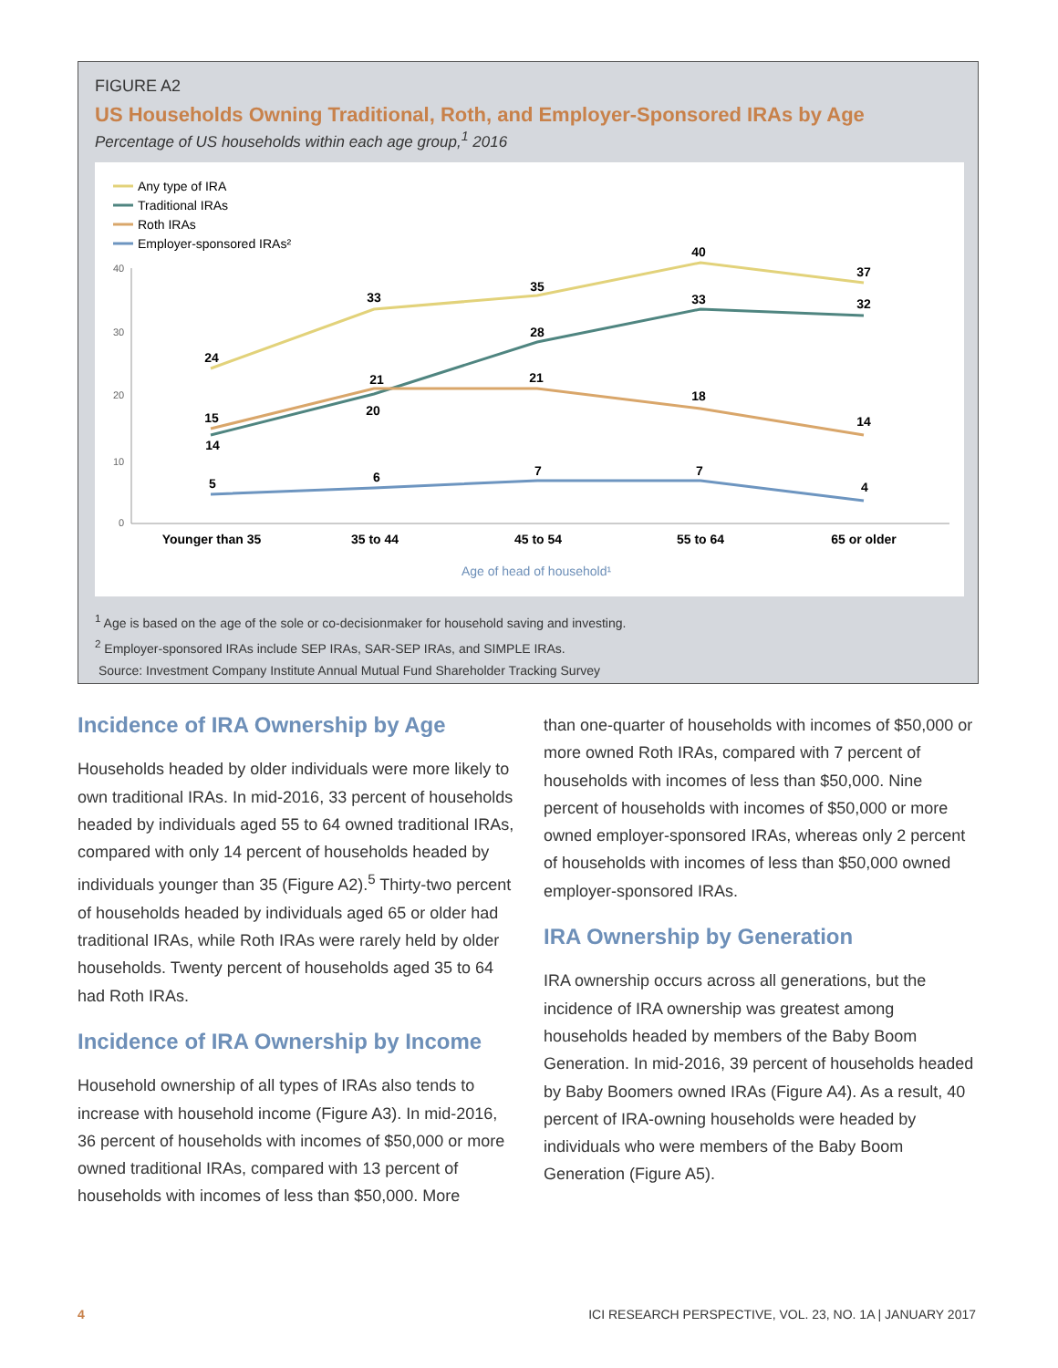FIGURE A2
US Households Owning Traditional, Roth, and Employer-Sponsored IRAs by Age
Percentage of US households within each age group,<sup>1</sup> 2016
Any type of IRA
Traditional IRAs
Roth IRAs
Employer-sponsored IRAs²
40
30
20
10
0
24
33
35
40
37
14
20
28
33
32
15
21
21
18
14
5
6
7
7
4
Younger than 35
35 to 44
45 to 54
55 to 64
65 or older
Age of head of household¹
<sup>1</sup> Age is based on the age of the sole or co-decisionmaker for household saving and investing.
<sup>2</sup> Employer-sponsored IRAs include SEP IRAs, SAR-SEP IRAs, and SIMPLE IRAs.
Source: Investment Company Institute Annual Mutual Fund Shareholder Tracking Survey
Incidence of IRA Ownership by Age
Households headed by older individuals were more likely to own traditional IRAs. In mid-2016, 33 percent of households headed by individuals aged 55 to 64 owned traditional IRAs, compared with only 14 percent of households headed by individuals younger than 35 (Figure A2).<sup>5</sup> Thirty-two percent of households headed by individuals aged 65 or older had traditional IRAs, while Roth IRAs were rarely held by older households. Twenty percent of households aged 35 to 64 had Roth IRAs.
Incidence of IRA Ownership by Income
Household ownership of all types of IRAs also tends to increase with household income (Figure A3). In mid-2016, 36 percent of households with incomes of $50,000 or more owned traditional IRAs, compared with 13 percent of households with incomes of less than $50,000. More
than one-quarter of households with incomes of $50,000 or more owned Roth IRAs, compared with 7 percent of households with incomes of less than $50,000. Nine percent of households with incomes of $50,000 or more owned employer-sponsored IRAs, whereas only 2 percent of households with incomes of less than $50,000 owned employer-sponsored IRAs.
IRA Ownership by Generation
IRA ownership occurs across all generations, but the incidence of IRA ownership was greatest among households headed by members of the Baby Boom Generation. In mid-2016, 39 percent of households headed by Baby Boomers owned IRAs (Figure A4). As a result, 40 percent of IRA-owning households were headed by individuals who were members of the Baby Boom Generation (Figure A5).
4 ICI RESEARCH PERSPECTIVE, VOL. 23, NO. 1A | JANUARY 2017